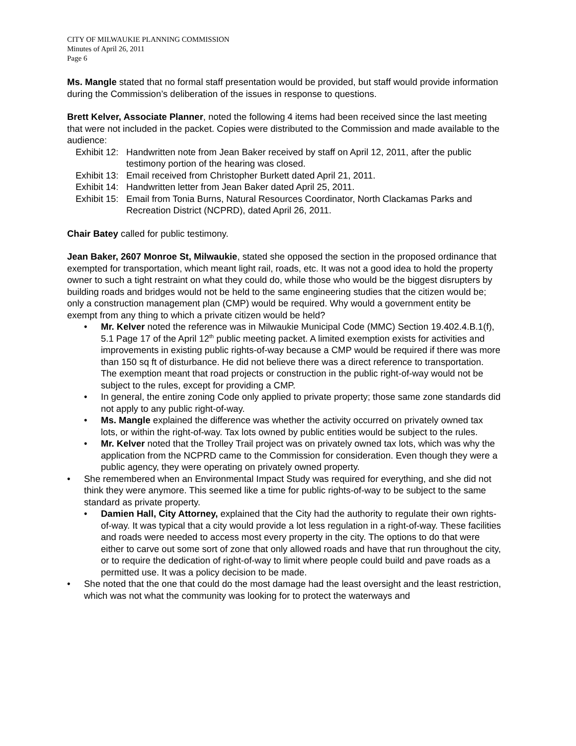CITY OF MILWAUKIE PLANNING COMMISSION
Minutes of April 26, 2011
Page 6
Ms. Mangle stated that no formal staff presentation would be provided, but staff would provide information during the Commission’s deliberation of the issues in response to questions.
Brett Kelver, Associate Planner, noted the following 4 items had been received since the last meeting that were not included in the packet. Copies were distributed to the Commission and made available to the audience:
Exhibit 12: Handwritten note from Jean Baker received by staff on April 12, 2011, after the public testimony portion of the hearing was closed.
Exhibit 13: Email received from Christopher Burkett dated April 21, 2011.
Exhibit 14: Handwritten letter from Jean Baker dated April 25, 2011.
Exhibit 15: Email from Tonia Burns, Natural Resources Coordinator, North Clackamas Parks and Recreation District (NCPRD), dated April 26, 2011.
Chair Batey called for public testimony.
Jean Baker, 2607 Monroe St, Milwaukie, stated she opposed the section in the proposed ordinance that exempted for transportation, which meant light rail, roads, etc. It was not a good idea to hold the property owner to such a tight restraint on what they could do, while those who would be the biggest disrupters by building roads and bridges would not be held to the same engineering studies that the citizen would be; only a construction management plan (CMP) would be required. Why would a government entity be exempt from any thing to which a private citizen would be held?
• Mr. Kelver noted the reference was in Milwaukie Municipal Code (MMC) Section 19.402.4.B.1(f), 5.1 Page 17 of the April 12<sup>th</sup> public meeting packet. A limited exemption exists for activities and improvements in existing public rights-of-way because a CMP would be required if there was more than 150 sq ft of disturbance. He did not believe there was a direct reference to transportation. The exemption meant that road projects or construction in the public right-of-way would not be subject to the rules, except for providing a CMP.
• In general, the entire zoning Code only applied to private property; those same zone standards did not apply to any public right-of-way.
• Ms. Mangle explained the difference was whether the activity occurred on privately owned tax lots, or within the right-of-way. Tax lots owned by public entities would be subject to the rules.
• Mr. Kelver noted that the Trolley Trail project was on privately owned tax lots, which was why the application from the NCPRD came to the Commission for consideration. Even though they were a public agency, they were operating on privately owned property.
• She remembered when an Environmental Impact Study was required for everything, and she did not think they were anymore. This seemed like a time for public rights-of-way to be subject to the same standard as private property.
• Damien Hall, City Attorney, explained that the City had the authority to regulate their own rights-of-way. It was typical that a city would provide a lot less regulation in a right-of-way. These facilities and roads were needed to access most every property in the city. The options to do that were either to carve out some sort of zone that only allowed roads and have that run throughout the city, or to require the dedication of right-of-way to limit where people could build and pave roads as a permitted use. It was a policy decision to be made.
• She noted that the one that could do the most damage had the least oversight and the least restriction, which was not what the community was looking for to protect the waterways and